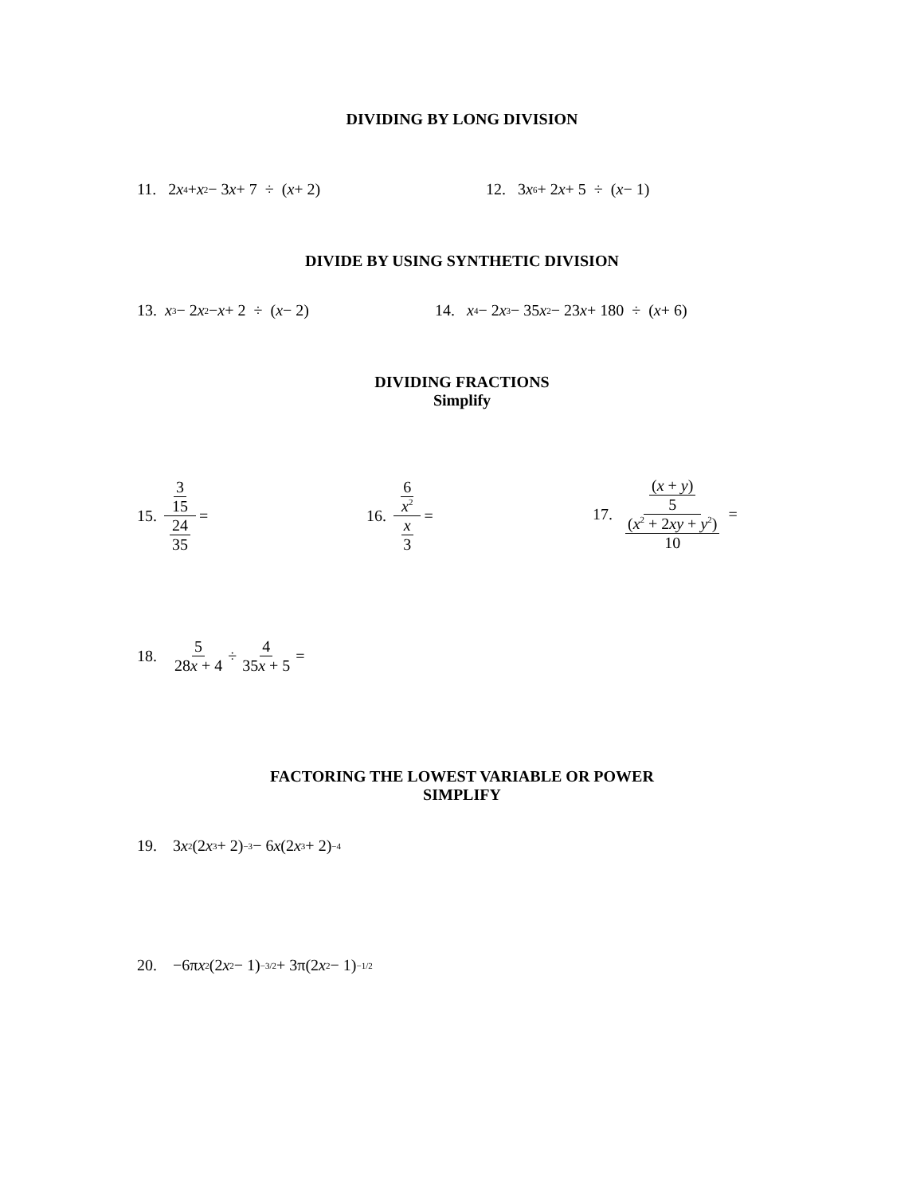DIVIDING BY LONG DIVISION
11. 2 x<sup>4</sup> + x<sup>2</sup> − 3 x + 7 ÷ (x + 2)
12. 3 x<sup>6</sup> + 2 x + 5 ÷ (x − 1)
DIVIDE BY USING SYNTHETIC DIVISION
13. x<sup>3</sup> − 2 x<sup>2</sup> − x + 2 ÷ (x − 2)
14. x<sup>4</sup> − 2 x<sup>3</sup> − 35 x<sup>2</sup> − 23 x + 180 ÷ (x + 6)
DIVIDING FRACTIONS
Simplify
15. 3 15 24 35 = 16. 6 x<sup>2</sup> x 3 =
17. (x + y) 5 (x<sup>2</sup> + 2xy + y<sup>2</sup>) 10 =
18. 5 28x + 4 ÷ 4 35x + 5 =
FACTORING THE LOWEST VARIABLE OR POWER
SIMPLIFY
19. 3 x<sup>2</sup>(2 x<sup>3</sup> + 2)<sup>−3</sup> − 6 x (2 x<sup>3</sup> + 2)<sup>−4</sup>
20. −6π x<sup>2</sup>(2 x<sup>2</sup> − 1)<sup>−3/2</sup> + 3π(2 x<sup>2</sup> − 1)<sup>−1/2</sup>